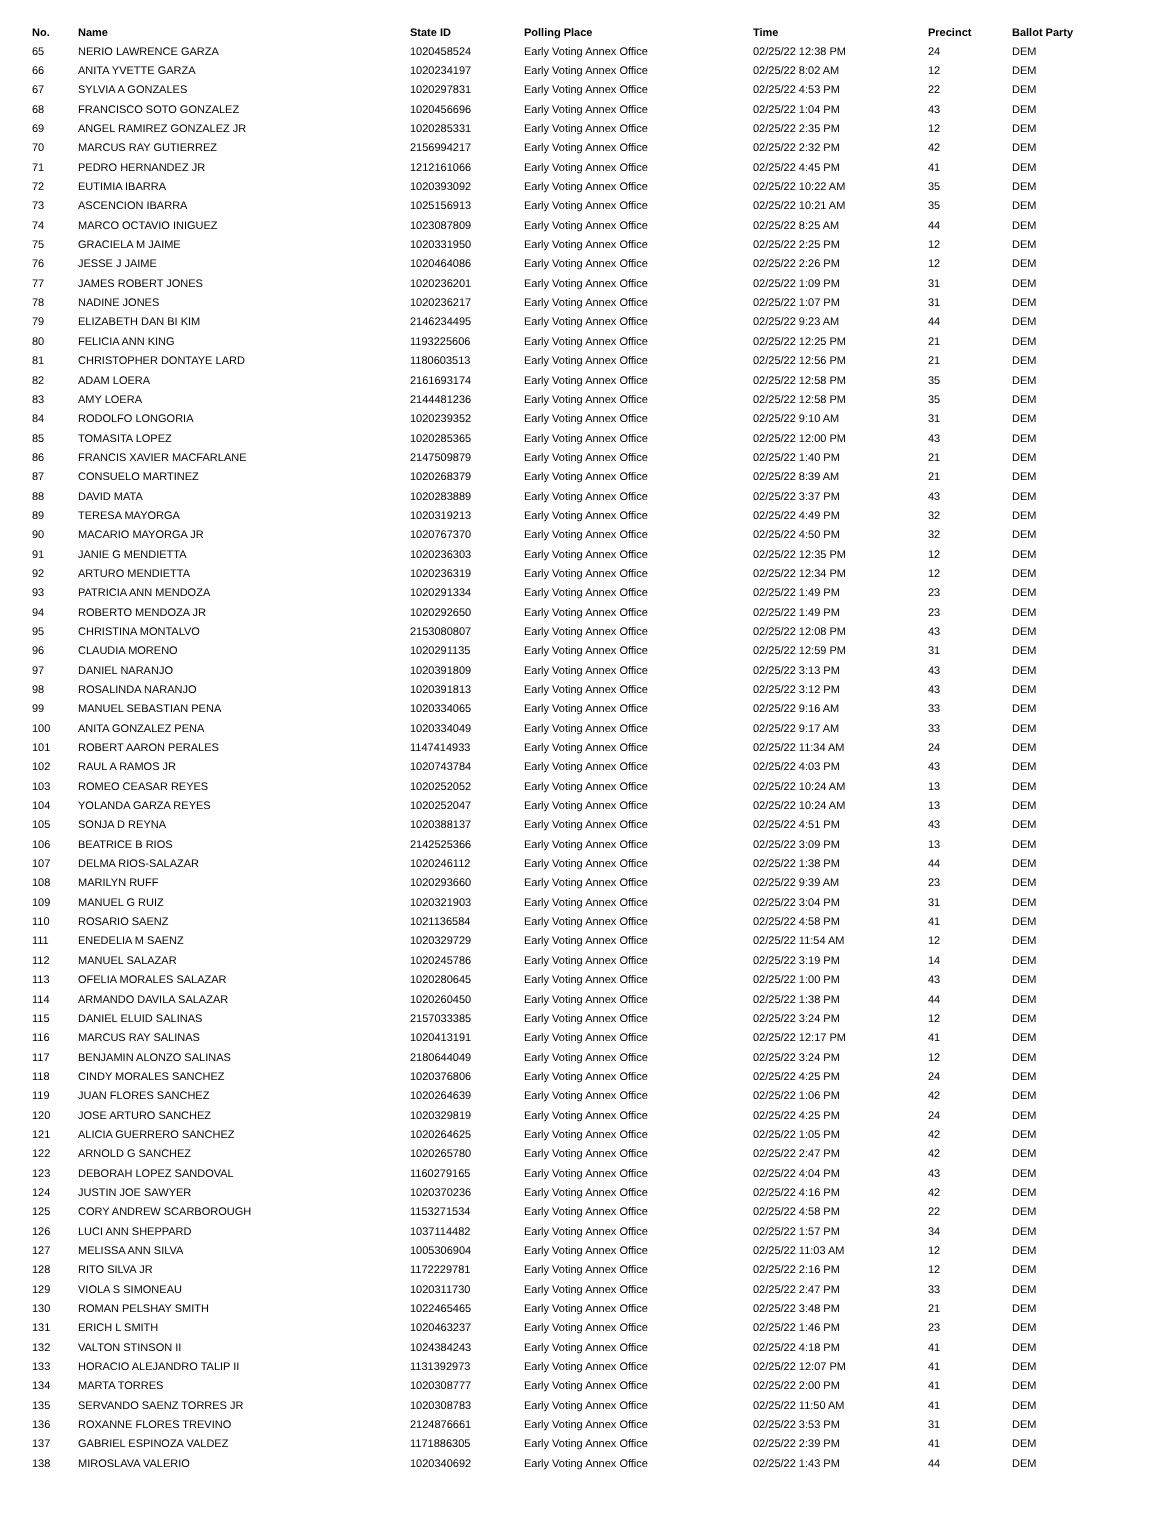| No. | Name | State ID | Polling Place | Time | Precinct | Ballot Party |
| --- | --- | --- | --- | --- | --- | --- |
| 65 | NERIO LAWRENCE GARZA | 1020458524 | Early Voting Annex Office | 02/25/22 12:38 PM | 24 | DEM |
| 66 | ANITA YVETTE GARZA | 1020234197 | Early Voting Annex Office | 02/25/22 8:02 AM | 12 | DEM |
| 67 | SYLVIA A GONZALES | 1020297831 | Early Voting Annex Office | 02/25/22 4:53 PM | 22 | DEM |
| 68 | FRANCISCO SOTO GONZALEZ | 1020456696 | Early Voting Annex Office | 02/25/22 1:04 PM | 43 | DEM |
| 69 | ANGEL RAMIREZ GONZALEZ JR | 1020285331 | Early Voting Annex Office | 02/25/22 2:35 PM | 12 | DEM |
| 70 | MARCUS RAY GUTIERREZ | 2156994217 | Early Voting Annex Office | 02/25/22 2:32 PM | 42 | DEM |
| 71 | PEDRO HERNANDEZ JR | 1212161066 | Early Voting Annex Office | 02/25/22 4:45 PM | 41 | DEM |
| 72 | EUTIMIA IBARRA | 1020393092 | Early Voting Annex Office | 02/25/22 10:22 AM | 35 | DEM |
| 73 | ASCENCION IBARRA | 1025156913 | Early Voting Annex Office | 02/25/22 10:21 AM | 35 | DEM |
| 74 | MARCO OCTAVIO INIGUEZ | 1023087809 | Early Voting Annex Office | 02/25/22 8:25 AM | 44 | DEM |
| 75 | GRACIELA M JAIME | 1020331950 | Early Voting Annex Office | 02/25/22 2:25 PM | 12 | DEM |
| 76 | JESSE J JAIME | 1020464086 | Early Voting Annex Office | 02/25/22 2:26 PM | 12 | DEM |
| 77 | JAMES ROBERT JONES | 1020236201 | Early Voting Annex Office | 02/25/22 1:09 PM | 31 | DEM |
| 78 | NADINE JONES | 1020236217 | Early Voting Annex Office | 02/25/22 1:07 PM | 31 | DEM |
| 79 | ELIZABETH DAN BI KIM | 2146234495 | Early Voting Annex Office | 02/25/22 9:23 AM | 44 | DEM |
| 80 | FELICIA ANN KING | 1193225606 | Early Voting Annex Office | 02/25/22 12:25 PM | 21 | DEM |
| 81 | CHRISTOPHER DONTAYE LARD | 1180603513 | Early Voting Annex Office | 02/25/22 12:56 PM | 21 | DEM |
| 82 | ADAM LOERA | 2161693174 | Early Voting Annex Office | 02/25/22 12:58 PM | 35 | DEM |
| 83 | AMY LOERA | 2144481236 | Early Voting Annex Office | 02/25/22 12:58 PM | 35 | DEM |
| 84 | RODOLFO LONGORIA | 1020239352 | Early Voting Annex Office | 02/25/22 9:10 AM | 31 | DEM |
| 85 | TOMASITA LOPEZ | 1020285365 | Early Voting Annex Office | 02/25/22 12:00 PM | 43 | DEM |
| 86 | FRANCIS XAVIER MACFARLANE | 2147509879 | Early Voting Annex Office | 02/25/22 1:40 PM | 21 | DEM |
| 87 | CONSUELO MARTINEZ | 1020268379 | Early Voting Annex Office | 02/25/22 8:39 AM | 21 | DEM |
| 88 | DAVID MATA | 1020283889 | Early Voting Annex Office | 02/25/22 3:37 PM | 43 | DEM |
| 89 | TERESA MAYORGA | 1020319213 | Early Voting Annex Office | 02/25/22 4:49 PM | 32 | DEM |
| 90 | MACARIO MAYORGA JR | 1020767370 | Early Voting Annex Office | 02/25/22 4:50 PM | 32 | DEM |
| 91 | JANIE G MENDIETTA | 1020236303 | Early Voting Annex Office | 02/25/22 12:35 PM | 12 | DEM |
| 92 | ARTURO MENDIETTA | 1020236319 | Early Voting Annex Office | 02/25/22 12:34 PM | 12 | DEM |
| 93 | PATRICIA ANN MENDOZA | 1020291334 | Early Voting Annex Office | 02/25/22 1:49 PM | 23 | DEM |
| 94 | ROBERTO MENDOZA JR | 1020292650 | Early Voting Annex Office | 02/25/22 1:49 PM | 23 | DEM |
| 95 | CHRISTINA MONTALVO | 2153080807 | Early Voting Annex Office | 02/25/22 12:08 PM | 43 | DEM |
| 96 | CLAUDIA MORENO | 1020291135 | Early Voting Annex Office | 02/25/22 12:59 PM | 31 | DEM |
| 97 | DANIEL NARANJO | 1020391809 | Early Voting Annex Office | 02/25/22 3:13 PM | 43 | DEM |
| 98 | ROSALINDA NARANJO | 1020391813 | Early Voting Annex Office | 02/25/22 3:12 PM | 43 | DEM |
| 99 | MANUEL SEBASTIAN PENA | 1020334065 | Early Voting Annex Office | 02/25/22 9:16 AM | 33 | DEM |
| 100 | ANITA GONZALEZ PENA | 1020334049 | Early Voting Annex Office | 02/25/22 9:17 AM | 33 | DEM |
| 101 | ROBERT AARON PERALES | 1147414933 | Early Voting Annex Office | 02/25/22 11:34 AM | 24 | DEM |
| 102 | RAUL A RAMOS JR | 1020743784 | Early Voting Annex Office | 02/25/22 4:03 PM | 43 | DEM |
| 103 | ROMEO CEASAR REYES | 1020252052 | Early Voting Annex Office | 02/25/22 10:24 AM | 13 | DEM |
| 104 | YOLANDA GARZA REYES | 1020252047 | Early Voting Annex Office | 02/25/22 10:24 AM | 13 | DEM |
| 105 | SONJA D REYNA | 1020388137 | Early Voting Annex Office | 02/25/22 4:51 PM | 43 | DEM |
| 106 | BEATRICE B RIOS | 2142525366 | Early Voting Annex Office | 02/25/22 3:09 PM | 13 | DEM |
| 107 | DELMA RIOS-SALAZAR | 1020246112 | Early Voting Annex Office | 02/25/22 1:38 PM | 44 | DEM |
| 108 | MARILYN RUFF | 1020293660 | Early Voting Annex Office | 02/25/22 9:39 AM | 23 | DEM |
| 109 | MANUEL G RUIZ | 1020321903 | Early Voting Annex Office | 02/25/22 3:04 PM | 31 | DEM |
| 110 | ROSARIO SAENZ | 1021136584 | Early Voting Annex Office | 02/25/22 4:58 PM | 41 | DEM |
| 111 | ENEDELIA M SAENZ | 1020329729 | Early Voting Annex Office | 02/25/22 11:54 AM | 12 | DEM |
| 112 | MANUEL SALAZAR | 1020245786 | Early Voting Annex Office | 02/25/22 3:19 PM | 14 | DEM |
| 113 | OFELIA MORALES SALAZAR | 1020280645 | Early Voting Annex Office | 02/25/22 1:00 PM | 43 | DEM |
| 114 | ARMANDO DAVILA SALAZAR | 1020260450 | Early Voting Annex Office | 02/25/22 1:38 PM | 44 | DEM |
| 115 | DANIEL ELUID SALINAS | 2157033385 | Early Voting Annex Office | 02/25/22 3:24 PM | 12 | DEM |
| 116 | MARCUS RAY SALINAS | 1020413191 | Early Voting Annex Office | 02/25/22 12:17 PM | 41 | DEM |
| 117 | BENJAMIN ALONZO SALINAS | 2180644049 | Early Voting Annex Office | 02/25/22 3:24 PM | 12 | DEM |
| 118 | CINDY MORALES SANCHEZ | 1020376806 | Early Voting Annex Office | 02/25/22 4:25 PM | 24 | DEM |
| 119 | JUAN FLORES SANCHEZ | 1020264639 | Early Voting Annex Office | 02/25/22 1:06 PM | 42 | DEM |
| 120 | JOSE ARTURO SANCHEZ | 1020329819 | Early Voting Annex Office | 02/25/22 4:25 PM | 24 | DEM |
| 121 | ALICIA GUERRERO SANCHEZ | 1020264625 | Early Voting Annex Office | 02/25/22 1:05 PM | 42 | DEM |
| 122 | ARNOLD G SANCHEZ | 1020265780 | Early Voting Annex Office | 02/25/22 2:47 PM | 42 | DEM |
| 123 | DEBORAH LOPEZ SANDOVAL | 1160279165 | Early Voting Annex Office | 02/25/22 4:04 PM | 43 | DEM |
| 124 | JUSTIN JOE SAWYER | 1020370236 | Early Voting Annex Office | 02/25/22 4:16 PM | 42 | DEM |
| 125 | CORY ANDREW SCARBOROUGH | 1153271534 | Early Voting Annex Office | 02/25/22 4:58 PM | 22 | DEM |
| 126 | LUCI ANN SHEPPARD | 1037114482 | Early Voting Annex Office | 02/25/22 1:57 PM | 34 | DEM |
| 127 | MELISSA ANN SILVA | 1005306904 | Early Voting Annex Office | 02/25/22 11:03 AM | 12 | DEM |
| 128 | RITO SILVA JR | 1172229781 | Early Voting Annex Office | 02/25/22 2:16 PM | 12 | DEM |
| 129 | VIOLA S SIMONEAU | 1020311730 | Early Voting Annex Office | 02/25/22 2:47 PM | 33 | DEM |
| 130 | ROMAN PELSHAY SMITH | 1022465465 | Early Voting Annex Office | 02/25/22 3:48 PM | 21 | DEM |
| 131 | ERICH L SMITH | 1020463237 | Early Voting Annex Office | 02/25/22 1:46 PM | 23 | DEM |
| 132 | VALTON STINSON II | 1024384243 | Early Voting Annex Office | 02/25/22 4:18 PM | 41 | DEM |
| 133 | HORACIO ALEJANDRO TALIP II | 1131392973 | Early Voting Annex Office | 02/25/22 12:07 PM | 41 | DEM |
| 134 | MARTA TORRES | 1020308777 | Early Voting Annex Office | 02/25/22 2:00 PM | 41 | DEM |
| 135 | SERVANDO SAENZ TORRES JR | 1020308783 | Early Voting Annex Office | 02/25/22 11:50 AM | 41 | DEM |
| 136 | ROXANNE FLORES TREVINO | 2124876661 | Early Voting Annex Office | 02/25/22 3:53 PM | 31 | DEM |
| 137 | GABRIEL ESPINOZA VALDEZ | 1171886305 | Early Voting Annex Office | 02/25/22 2:39 PM | 41 | DEM |
| 138 | MIROSLAVA VALERIO | 1020340692 | Early Voting Annex Office | 02/25/22 1:43 PM | 44 | DEM |